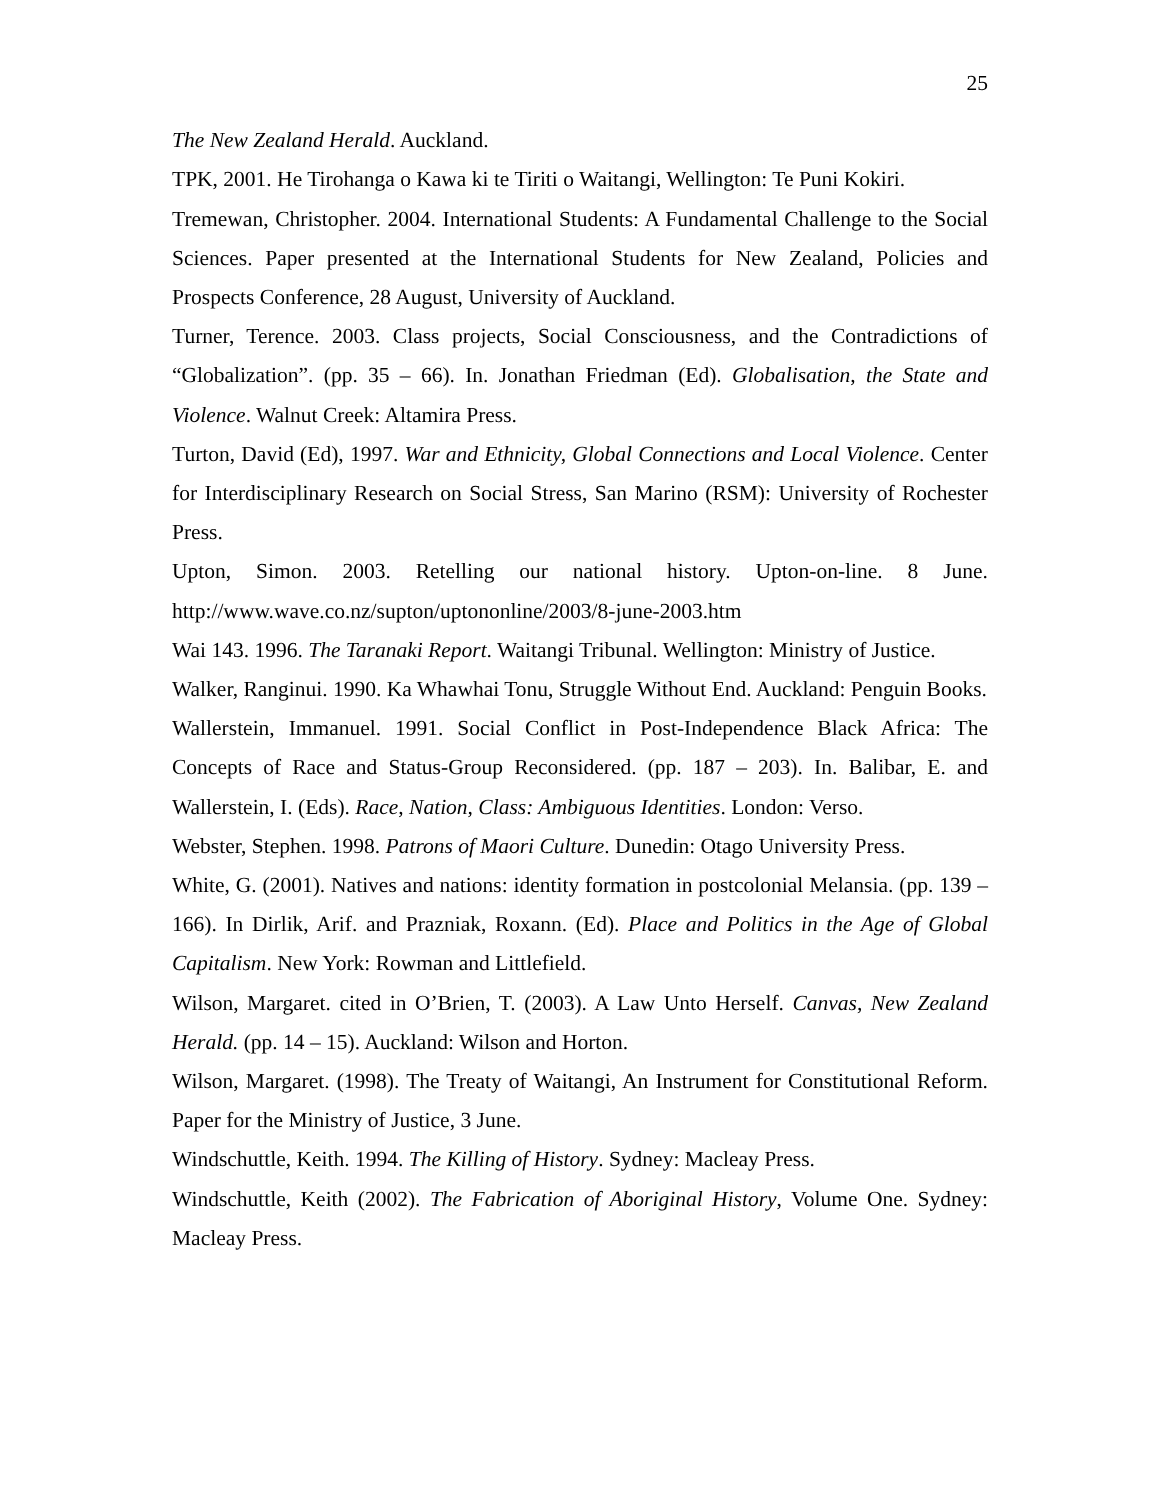25
The New Zealand Herald. Auckland.
TPK, 2001. He Tirohanga o Kawa ki te Tiriti o Waitangi, Wellington: Te Puni Kokiri.
Tremewan, Christopher. 2004. International Students: A Fundamental Challenge to the Social Sciences. Paper presented at the International Students for New Zealand, Policies and Prospects Conference, 28 August, University of Auckland.
Turner, Terence. 2003. Class projects, Social Consciousness, and the Contradictions of “Globalization”. (pp. 35 – 66). In. Jonathan Friedman (Ed). Globalisation, the State and Violence. Walnut Creek: Altamira Press.
Turton, David (Ed), 1997. War and Ethnicity, Global Connections and Local Violence. Center for Interdisciplinary Research on Social Stress, San Marino (RSM): University of Rochester Press.
Upton, Simon. 2003. Retelling our national history. Upton-on-line. 8 June. http://www.wave.co.nz/supton/uptononline/2003/8-june-2003.htm
Wai 143. 1996. The Taranaki Report. Waitangi Tribunal. Wellington: Ministry of Justice.
Walker, Ranginui. 1990. Ka Whawhai Tonu, Struggle Without End. Auckland: Penguin Books.
Wallerstein, Immanuel. 1991. Social Conflict in Post-Independence Black Africa: The Concepts of Race and Status-Group Reconsidered. (pp. 187 – 203). In. Balibar, E. and Wallerstein, I. (Eds). Race, Nation, Class: Ambiguous Identities. London: Verso.
Webster, Stephen. 1998. Patrons of Maori Culture. Dunedin: Otago University Press.
White, G. (2001). Natives and nations: identity formation in postcolonial Melansia. (pp. 139 – 166). In Dirlik, Arif. and Prazniak, Roxann. (Ed). Place and Politics in the Age of Global Capitalism. New York: Rowman and Littlefield.
Wilson, Margaret. cited in O’Brien, T. (2003). A Law Unto Herself. Canvas, New Zealand Herald. (pp. 14 – 15). Auckland: Wilson and Horton.
Wilson, Margaret. (1998). The Treaty of Waitangi, An Instrument for Constitutional Reform. Paper for the Ministry of Justice, 3 June.
Windschuttle, Keith. 1994. The Killing of History. Sydney: Macleay Press.
Windschuttle, Keith (2002). The Fabrication of Aboriginal History, Volume One. Sydney: Macleay Press.